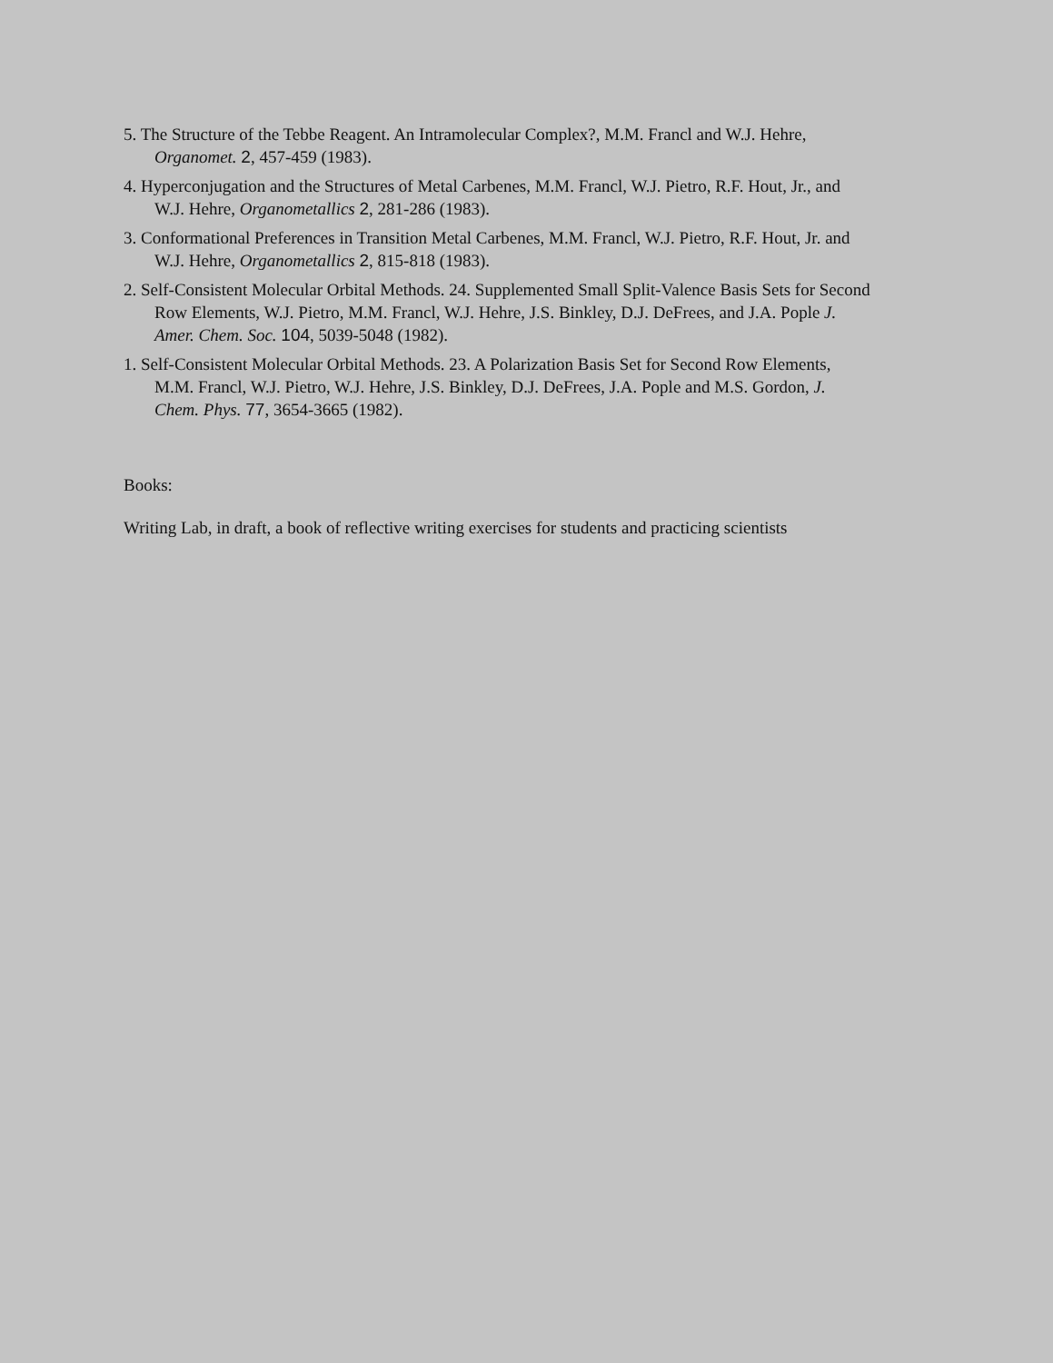5. The Structure of the Tebbe Reagent. An Intramolecular Complex?, M.M. Francl and W.J. Hehre, Organomet. 2, 457-459 (1983).
4. Hyperconjugation and the Structures of Metal Carbenes, M.M. Francl, W.J. Pietro, R.F. Hout, Jr., and W.J. Hehre, Organometallics 2, 281-286 (1983).
3. Conformational Preferences in Transition Metal Carbenes, M.M. Francl, W.J. Pietro, R.F. Hout, Jr. and W.J. Hehre, Organometallics 2, 815-818 (1983).
2. Self-Consistent Molecular Orbital Methods. 24. Supplemented Small Split-Valence Basis Sets for Second Row Elements, W.J. Pietro, M.M. Francl, W.J. Hehre, J.S. Binkley, D.J. DeFrees, and J.A. Pople J. Amer. Chem. Soc. 104, 5039-5048 (1982).
1. Self-Consistent Molecular Orbital Methods. 23. A Polarization Basis Set for Second Row Elements, M.M. Francl, W.J. Pietro, W.J. Hehre, J.S. Binkley, D.J. DeFrees, J.A. Pople and M.S. Gordon, J. Chem. Phys. 77, 3654-3665 (1982).
Books:
Writing Lab, in draft, a book of reflective writing exercises for students and practicing scientists